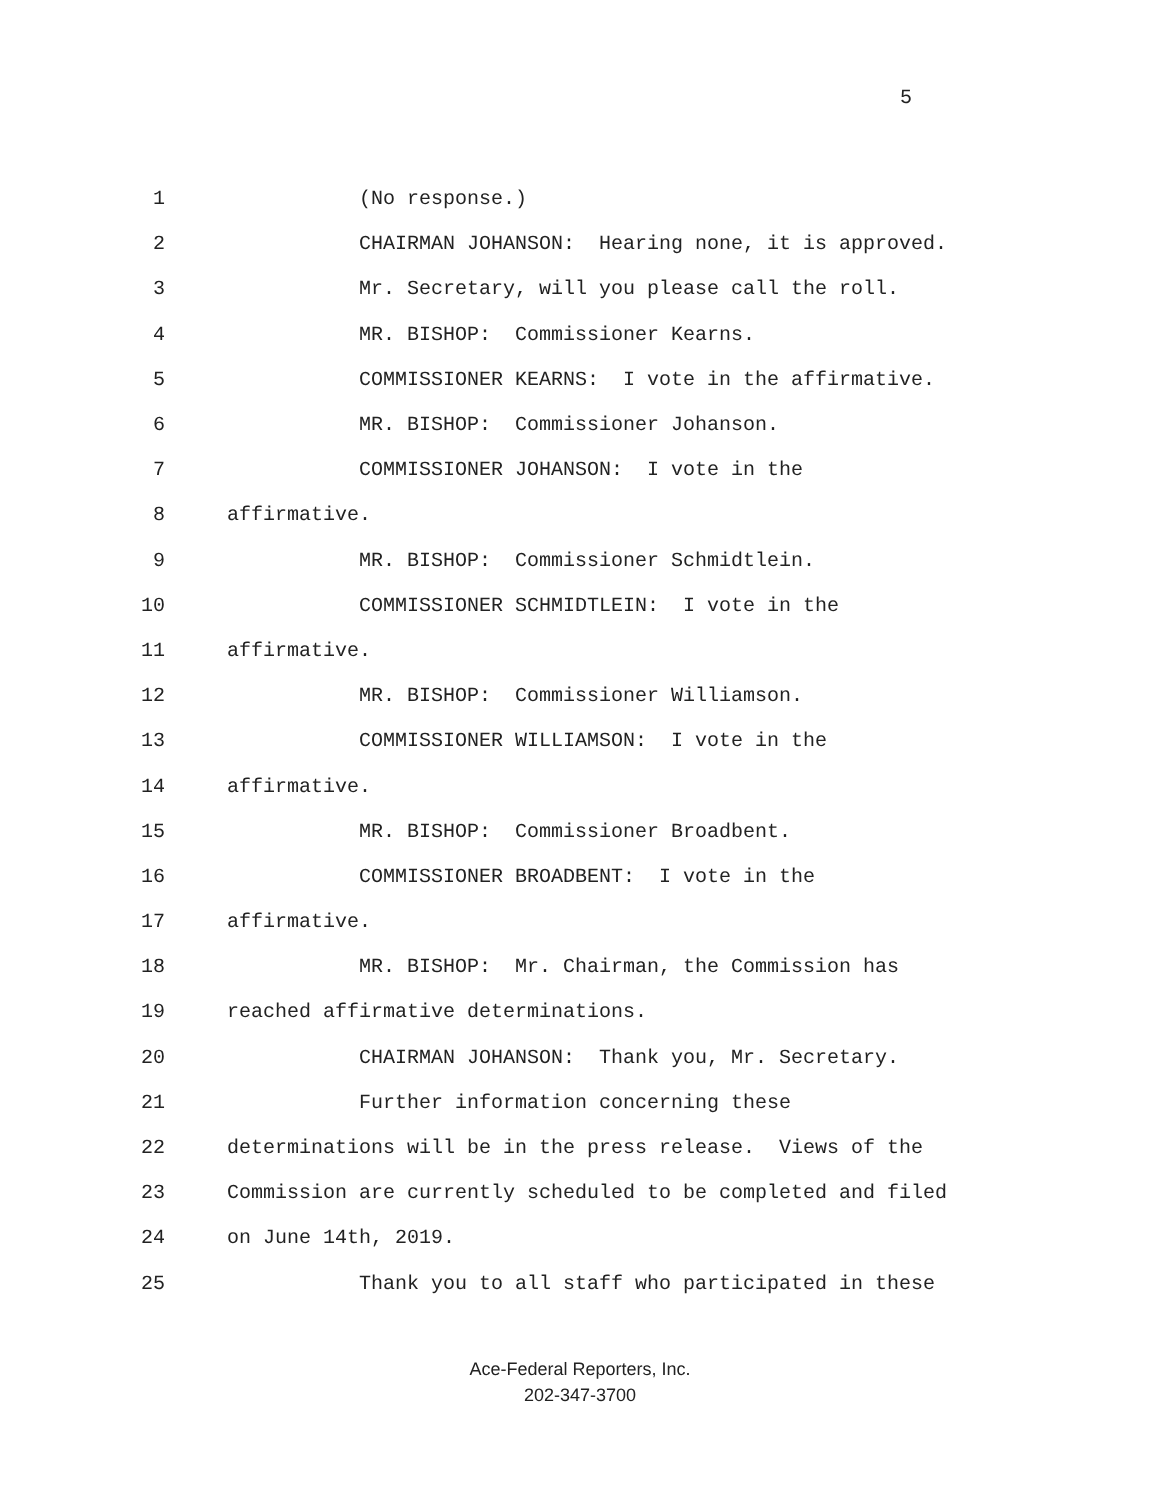5
1 (No response.)
2 CHAIRMAN JOHANSON: Hearing none, it is approved.
3 Mr. Secretary, will you please call the roll.
4 MR. BISHOP: Commissioner Kearns.
5 COMMISSIONER KEARNS: I vote in the affirmative.
6 MR. BISHOP: Commissioner Johanson.
7 COMMISSIONER JOHANSON: I vote in the
8 affirmative.
9 MR. BISHOP: Commissioner Schmidtlein.
10 COMMISSIONER SCHMIDTLEIN: I vote in the
11 affirmative.
12 MR. BISHOP: Commissioner Williamson.
13 COMMISSIONER WILLIAMSON: I vote in the
14 affirmative.
15 MR. BISHOP: Commissioner Broadbent.
16 COMMISSIONER BROADBENT: I vote in the
17 affirmative.
18 MR. BISHOP: Mr. Chairman, the Commission has
19 reached affirmative determinations.
20 CHAIRMAN JOHANSON: Thank you, Mr. Secretary.
21 Further information concerning these
22 determinations will be in the press release. Views of the
23 Commission are currently scheduled to be completed and filed
24 on June 14th, 2019.
25 Thank you to all staff who participated in these
Ace-Federal Reporters, Inc.
202-347-3700